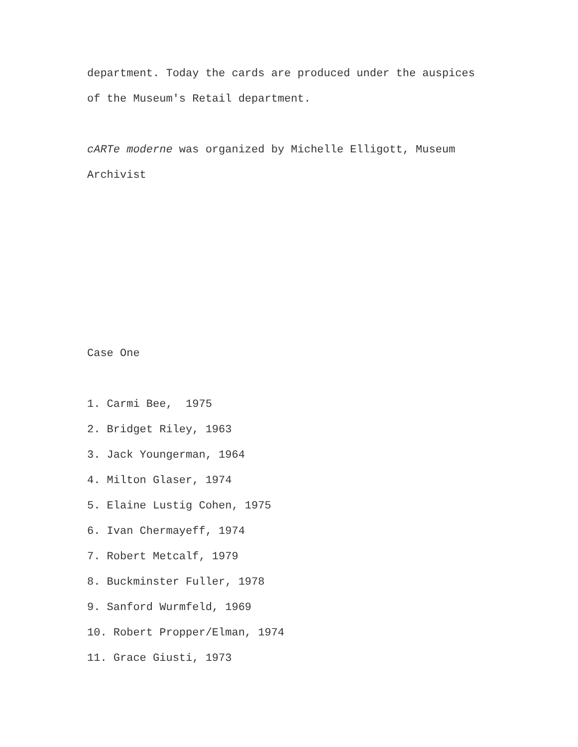department. Today the cards are produced under the auspices
of the Museum's Retail department.
cARTe moderne was organized by Michelle Elligott, Museum
Archivist
Case One
1. Carmi Bee, 1975
2. Bridget Riley, 1963
3. Jack Youngerman, 1964
4. Milton Glaser, 1974
5. Elaine Lustig Cohen, 1975
6. Ivan Chermayeff, 1974
7. Robert Metcalf, 1979
8. Buckminster Fuller, 1978
9. Sanford Wurmfeld, 1969
10. Robert Propper/Elman, 1974
11. Grace Giusti, 1973